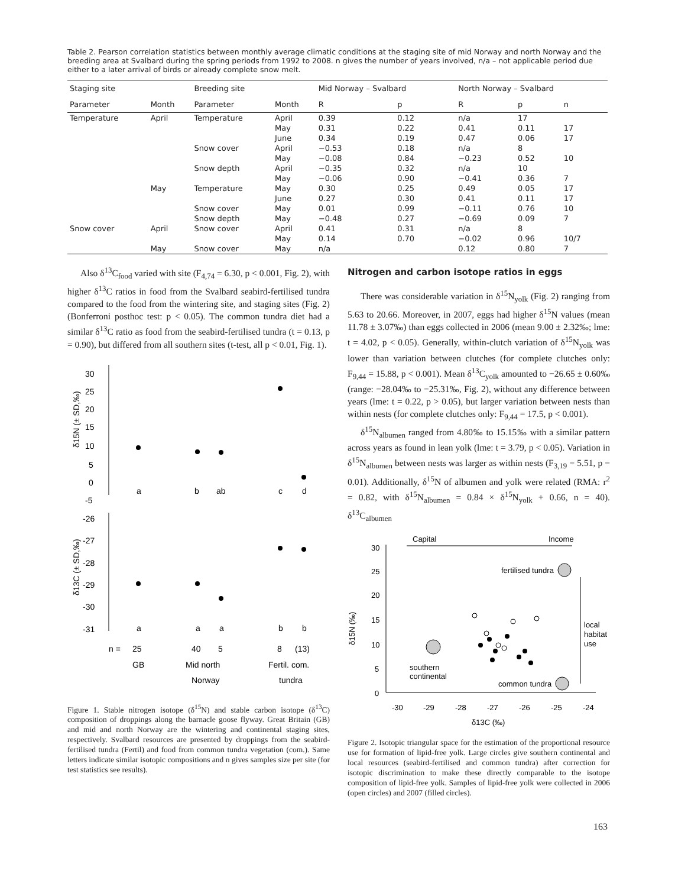Table 2. Pearson correlation statistics between monthly average climatic conditions at the staging site of mid Norway and north Norway and the breeding area at Svalbard during the spring periods from 1992 to 2008. n gives the number of years involved, n/a – not applicable period due either to a later arrival of birds or already complete snow melt.
| Staging site | | Breeding site | | Mid Norway – Svalbard | | North Norway – Svalbard | | |
| --- | --- | --- | --- | --- | --- | --- | --- | --- |
| Parameter | Month | Parameter | Month | R | p | R | p | n |
| Temperature | April | Temperature | April | 0.39 | 0.12 | n/a | 17 | |
| | | | May | 0.31 | 0.22 | 0.41 | 0.11 | 17 |
| | | | June | 0.34 | 0.19 | 0.47 | 0.06 | 17 |
| | | Snow cover | April | −0.53 | 0.18 | n/a | 8 | |
| | | | May | −0.08 | 0.84 | −0.23 | 0.52 | 10 |
| | | Snow depth | April | −0.35 | 0.32 | n/a | 10 | |
| | | | May | −0.06 | 0.90 | −0.41 | 0.36 | 7 |
| | May | Temperature | May | 0.30 | 0.25 | 0.49 | 0.05 | 17 |
| | | | June | 0.27 | 0.30 | 0.41 | 0.11 | 17 |
| | | Snow cover | May | 0.01 | 0.99 | −0.11 | 0.76 | 10 |
| | | Snow depth | May | −0.48 | 0.27 | −0.69 | 0.09 | 7 |
| Snow cover | April | Snow cover | April | 0.41 | 0.31 | n/a | 8 | |
| | | | May | 0.14 | 0.70 | −0.02 | 0.96 | 10/7 |
| | May | Snow cover | May | n/a | | 0.12 | 0.80 | 7 |
Also δ<sup>13</sup>C<sub>food</sub> varied with site (F<sub>4,74</sub> = 6.30, p < 0.001, Fig. 2), with higher δ<sup>13</sup>C ratios in food from the Svalbard seabird-fertilised tundra compared to the food from the wintering site, and staging sites (Fig. 2) (Bonferroni posthoc test: p < 0.05). The common tundra diet had a similar δ<sup>13</sup>C ratio as food from the seabird-fertilised tundra (t = 0.13, p = 0.90), but differed from all southern sites (t-test, all p < 0.01, Fig. 1).
30
25
20
15
10
5
0
-5
δ15N (± SD,‰)
a
b
ab
c
d
-26
-27
-28
-29
-30
-31
δ13C (± SD,‰)
a
a
a
b
b
n =
25
40
5
8
(13)
GB
Mid north
Fertil. com.
Norway
tundra
Figure 1. Stable nitrogen isotope (δ<sup>15</sup>N) and stable carbon isotope (δ<sup>13</sup>C) composition of droppings along the barnacle goose flyway. Great Britain (GB) and mid and north Norway are the wintering and continental staging sites, respectively. Svalbard resources are presented by droppings from the seabird-fertilised tundra (Fertil) and food from common tundra vegetation (com.). Same letters indicate similar isotopic compositions and n gives samples size per site (for test statistics see results).
Nitrogen and carbon isotope ratios in eggs
There was considerable variation in δ<sup>15</sup>N<sub>yolk</sub> (Fig. 2) ranging from 5.63 to 20.66. Moreover, in 2007, eggs had higher δ<sup>15</sup>N values (mean 11.78 ± 3.07‰) than eggs collected in 2006 (mean 9.00 ± 2.32‰; lme: t = 4.02, p < 0.05). Generally, within-clutch variation of δ<sup>15</sup>N<sub>yolk</sub> was lower than variation between clutches (for complete clutches only: F<sub>9,44</sub> = 15.88, p < 0.001). Mean δ<sup>13</sup>C<sub>yolk</sub> amounted to −26.65 ± 0.60‰ (range: −28.04‰ to −25.31‰, Fig. 2), without any difference between years (lme: t = 0.22, p > 0.05), but larger variation between nests than within nests (for complete clutches only: F<sub>9,44</sub> = 17.5, p < 0.001).
δ<sup>15</sup>N<sub>albumen</sub> ranged from 4.80‰ to 15.15‰ with a similar pattern across years as found in lean yolk (lme: t = 3.79, p < 0.05). Variation in δ<sup>15</sup>N<sub>albumen</sub> between nests was larger as within nests (F<sub>3,19</sub> = 5.51, p = 0.01). Additionally, δ<sup>15</sup>N of albumen and yolk were related (RMA: r<sup>2</sup> = 0.82, with δ<sup>15</sup>N<sub>albumen</sub> = 0.84 × δ<sup>15</sup>N<sub>yolk</sub> + 0.66, n = 40). δ<sup>13</sup>C<sub>albumen</sub>
Capital
Income
30
25
20
15
10
5
0
δ15N (‰)
-30
-29
-28
-27
-26
-25
-24
δ13C (‰)
fertilised tundra
southern
continental
common tundra
local
habitat
use
Figure 2. Isotopic triangular space for the estimation of the proportional resource use for formation of lipid-free yolk. Large circles give southern continental and local resources (seabird-fertilised and common tundra) after correction for isotopic discrimination to make these directly comparable to the isotope composition of lipid-free yolk. Samples of lipid-free yolk were collected in 2006 (open circles) and 2007 (filled circles).
163